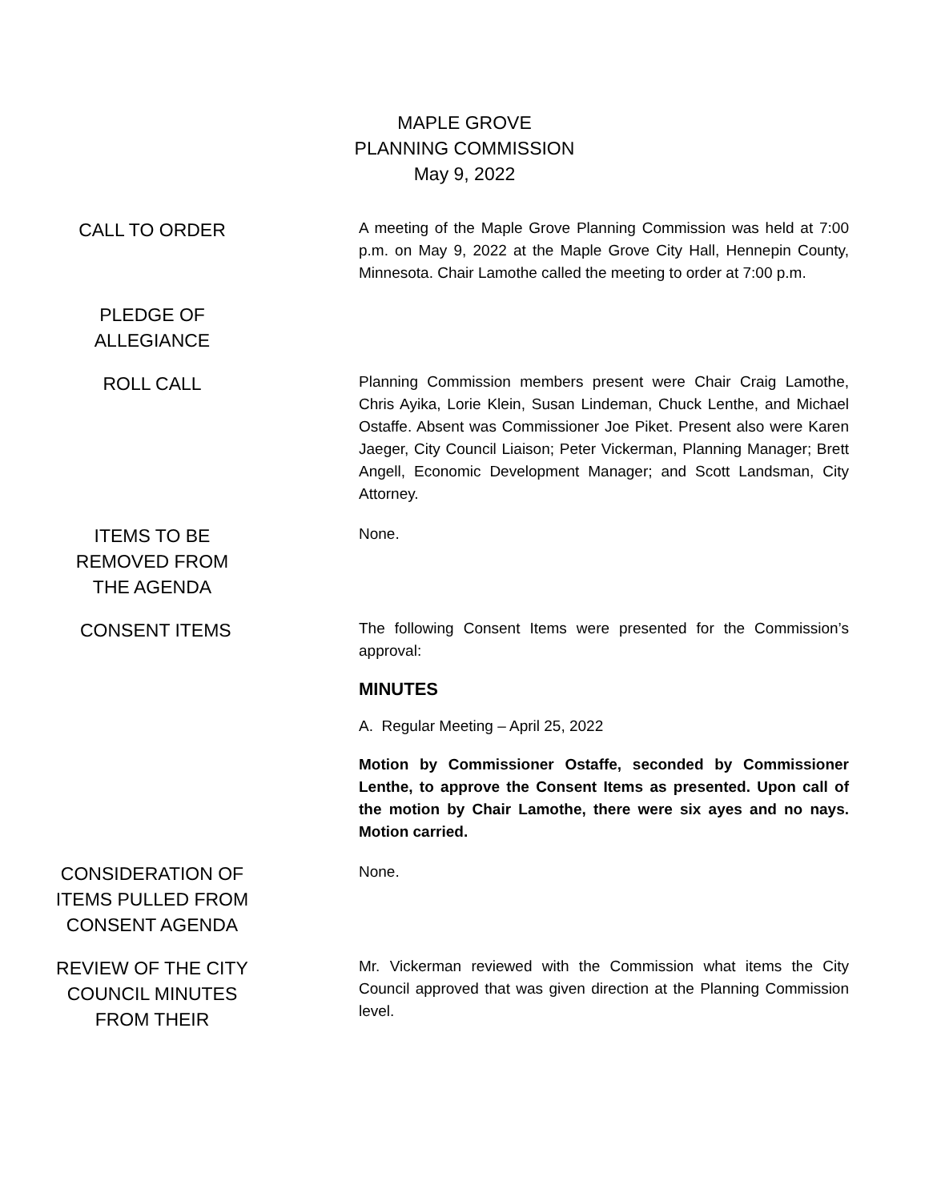MAPLE GROVE
PLANNING COMMISSION
May 9, 2022
CALL TO ORDER
A meeting of the Maple Grove Planning Commission was held at 7:00 p.m. on May 9, 2022 at the Maple Grove City Hall, Hennepin County, Minnesota. Chair Lamothe called the meeting to order at 7:00 p.m.
PLEDGE OF
ALLEGIANCE
ROLL CALL
Planning Commission members present were Chair Craig Lamothe, Chris Ayika, Lorie Klein, Susan Lindeman, Chuck Lenthe, and Michael Ostaffe. Absent was Commissioner Joe Piket. Present also were Karen Jaeger, City Council Liaison; Peter Vickerman, Planning Manager; Brett Angell, Economic Development Manager; and Scott Landsman, City Attorney.
ITEMS TO BE
REMOVED FROM
THE AGENDA
None.
CONSENT ITEMS
The following Consent Items were presented for the Commission’s approval:
MINUTES
A. Regular Meeting – April 25, 2022
Motion by Commissioner Ostaffe, seconded by Commissioner Lenthe, to approve the Consent Items as presented. Upon call of the motion by Chair Lamothe, there were six ayes and no nays. Motion carried.
CONSIDERATION OF
ITEMS PULLED FROM
CONSENT AGENDA
None.
REVIEW OF THE CITY
COUNCIL MINUTES
FROM THEIR
Mr. Vickerman reviewed with the Commission what items the City Council approved that was given direction at the Planning Commission level.